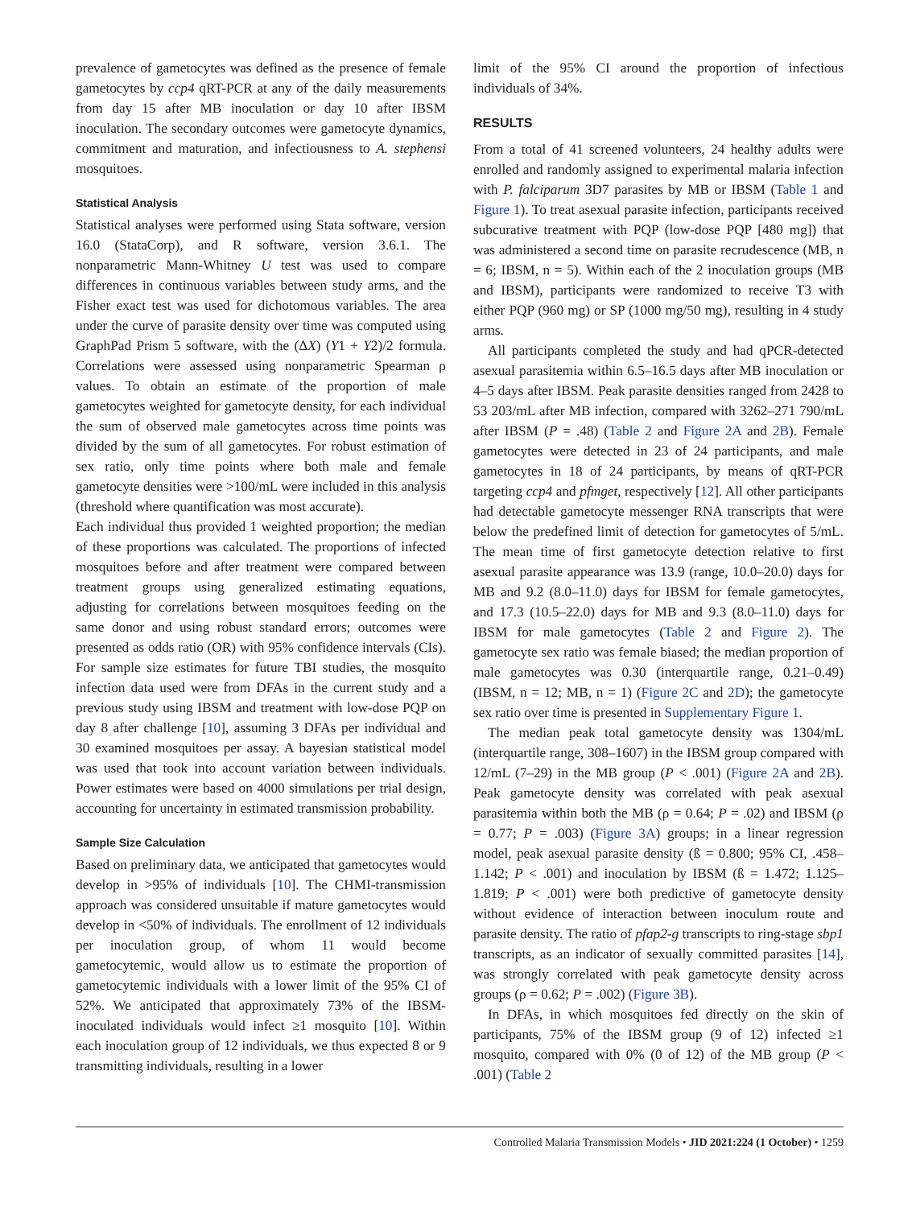prevalence of gametocytes was defined as the presence of female gametocytes by ccp4 qRT-PCR at any of the daily measurements from day 15 after MB inoculation or day 10 after IBSM inoculation. The secondary outcomes were gametocyte dynamics, commitment and maturation, and infectiousness to A. stephensi mosquitoes.
Statistical Analysis
Statistical analyses were performed using Stata software, version 16.0 (StataCorp), and R software, version 3.6.1. The nonparametric Mann-Whitney U test was used to compare differences in continuous variables between study arms, and the Fisher exact test was used for dichotomous variables. The area under the curve of parasite density over time was computed using GraphPad Prism 5 software, with the (ΔX) (Y1 + Y2)/2 formula. Correlations were assessed using nonparametric Spearman ρ values. To obtain an estimate of the proportion of male gametocytes weighted for gametocyte density, for each individual the sum of observed male gametocytes across time points was divided by the sum of all gametocytes. For robust estimation of sex ratio, only time points where both male and female gametocyte densities were >100/mL were included in this analysis (threshold where quantification was most accurate).
Each individual thus provided 1 weighted proportion; the median of these proportions was calculated. The proportions of infected mosquitoes before and after treatment were compared between treatment groups using generalized estimating equations, adjusting for correlations between mosquitoes feeding on the same donor and using robust standard errors; outcomes were presented as odds ratio (OR) with 95% confidence intervals (CIs). For sample size estimates for future TBI studies, the mosquito infection data used were from DFAs in the current study and a previous study using IBSM and treatment with low-dose PQP on day 8 after challenge [10], assuming 3 DFAs per individual and 30 examined mosquitoes per assay. A bayesian statistical model was used that took into account variation between individuals. Power estimates were based on 4000 simulations per trial design, accounting for uncertainty in estimated transmission probability.
Sample Size Calculation
Based on preliminary data, we anticipated that gametocytes would develop in >95% of individuals [10]. The CHMI-transmission approach was considered unsuitable if mature gametocytes would develop in <50% of individuals. The enrollment of 12 individuals per inoculation group, of whom 11 would become gametocytemic, would allow us to estimate the proportion of gametocytemic individuals with a lower limit of the 95% CI of 52%. We anticipated that approximately 73% of the IBSM-inoculated individuals would infect ≥1 mosquito [10]. Within each inoculation group of 12 individuals, we thus expected 8 or 9 transmitting individuals, resulting in a lower
limit of the 95% CI around the proportion of infectious individuals of 34%.
RESULTS
From a total of 41 screened volunteers, 24 healthy adults were enrolled and randomly assigned to experimental malaria infection with P. falciparum 3D7 parasites by MB or IBSM (Table 1 and Figure 1). To treat asexual parasite infection, participants received subcurative treatment with PQP (low-dose PQP [480 mg]) that was administered a second time on parasite recrudescence (MB, n = 6; IBSM, n = 5). Within each of the 2 inoculation groups (MB and IBSM), participants were randomized to receive T3 with either PQP (960 mg) or SP (1000 mg/50 mg), resulting in 4 study arms.
All participants completed the study and had qPCR-detected asexual parasitemia within 6.5–16.5 days after MB inoculation or 4–5 days after IBSM. Peak parasite densities ranged from 2428 to 53 203/mL after MB infection, compared with 3262–271 790/mL after IBSM (P = .48) (Table 2 and Figure 2A and 2B). Female gametocytes were detected in 23 of 24 participants, and male gametocytes in 18 of 24 participants, by means of qRT-PCR targeting ccp4 and pfmget, respectively [12]. All other participants had detectable gametocyte messenger RNA transcripts that were below the predefined limit of detection for gametocytes of 5/mL. The mean time of first gametocyte detection relative to first asexual parasite appearance was 13.9 (range, 10.0–20.0) days for MB and 9.2 (8.0–11.0) days for IBSM for female gametocytes, and 17.3 (10.5–22.0) days for MB and 9.3 (8.0–11.0) days for IBSM for male gametocytes (Table 2 and Figure 2). The gametocyte sex ratio was female biased; the median proportion of male gametocytes was 0.30 (interquartile range, 0.21–0.49) (IBSM, n = 12; MB, n = 1) (Figure 2C and 2D); the gametocyte sex ratio over time is presented in Supplementary Figure 1.
The median peak total gametocyte density was 1304/mL (interquartile range, 308–1607) in the IBSM group compared with 12/mL (7–29) in the MB group (P < .001) (Figure 2A and 2B). Peak gametocyte density was correlated with peak asexual parasitemia within both the MB (ρ = 0.64; P = .02) and IBSM (ρ = 0.77; P = .003) (Figure 3A) groups; in a linear regression model, peak asexual parasite density (ß = 0.800; 95% CI, .458–1.142; P < .001) and inoculation by IBSM (ß = 1.472; 1.125–1.819; P < .001) were both predictive of gametocyte density without evidence of interaction between inoculum route and parasite density. The ratio of pfap2-g transcripts to ring-stage sbp1 transcripts, as an indicator of sexually committed parasites [14], was strongly correlated with peak gametocyte density across groups (ρ = 0.62; P = .002) (Figure 3B).
In DFAs, in which mosquitoes fed directly on the skin of participants, 75% of the IBSM group (9 of 12) infected ≥1 mosquito, compared with 0% (0 of 12) of the MB group (P < .001) (Table 2
Controlled Malaria Transmission Models • JID 2021:224 (1 October) • 1259